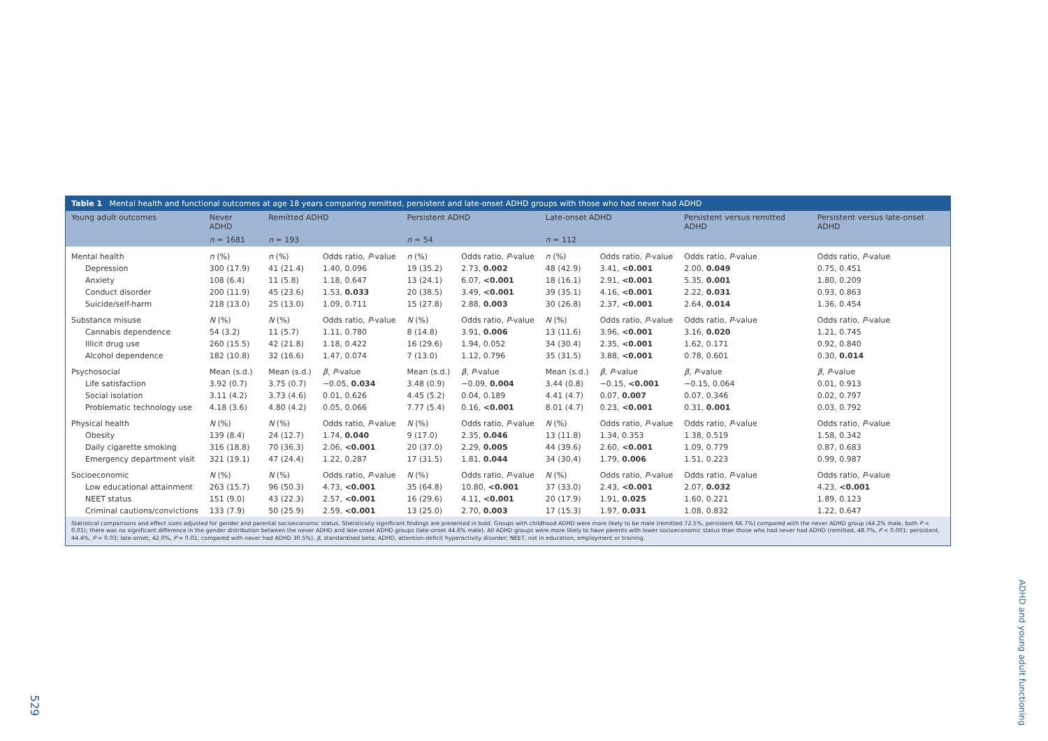Table 1 Mental health and functional outcomes at age 18 years comparing remitted, persistent and late-onset ADHD groups with those who had never had ADHD
| Young adult outcomes | Never ADHD | Remitted ADHD | | Persistent ADHD | | Late-onset ADHD | | Persistent versus remitted ADHD | Persistent versus late-onset ADHD |
| --- | --- | --- | --- | --- | --- | --- | --- | --- | --- |
| | n = 1681 | n = 193 | | n = 54 | | n = 112 | | | |
| Mental health | n (%) | n (%) | Odds ratio, P -value | n (%) | Odds ratio, P -value | n (%) | Odds ratio, P -value | Odds ratio, P -value | Odds ratio, P -value |
| Depression | 300 (17.9) | 41 (21.4) | 1.40, 0.096 | 19 (35.2) | 2.73, 0.002 | 48 (42.9) | 3.41, <0.001 | 2.00, 0.049 | 0.75, 0.451 |
| Anxiety | 108 (6.4) | 11 (5.8) | 1.18, 0.647 | 13 (24.1) | 6.07, <0.001 | 18 (16.1) | 2.91, <0.001 | 5.35, 0.001 | 1.80, 0.209 |
| Conduct disorder | 200 (11.9) | 45 (23.6) | 1.53, 0.033 | 20 (38.5) | 3.49, <0.001 | 39 (35.1) | 4.16, <0.001 | 2.22, 0.031 | 0.93, 0.863 |
| Suicide/self-harm | 218 (13.0) | 25 (13.0) | 1.09, 0.711 | 15 (27.8) | 2.88, 0.003 | 30 (26.8) | 2.37, <0.001 | 2.64, 0.014 | 1.36, 0.454 |
| Substance misuse | N (%) | N (%) | Odds ratio, P -value | N (%) | Odds ratio, P -value | N (%) | Odds ratio, P -value | Odds ratio, P -value | Odds ratio, P -value |
| Cannabis dependence | 54 (3.2) | 11 (5.7) | 1.11, 0.780 | 8 (14.8) | 3.91, 0.006 | 13 (11.6) | 3.96, <0.001 | 3.16, 0.020 | 1.21, 0.745 |
| Illicit drug use | 260 (15.5) | 42 (21.8) | 1.18, 0.422 | 16 (29.6) | 1.94, 0.052 | 34 (30.4) | 2.35, <0.001 | 1.62, 0.171 | 0.92, 0.840 |
| Alcohol dependence | 182 (10.8) | 32 (16.6) | 1.47, 0.074 | 7 (13.0) | 1.12, 0.796 | 35 (31.5) | 3.88, <0.001 | 0.78, 0.601 | 0.30, 0.014 |
| Psychosocial | Mean (s.d.) | Mean (s.d.) | β , P -value | Mean (s.d.) | β , P -value | Mean (s.d.) | β , P -value | β , P -value | β , P -value |
| Life satisfaction | 3.92 (0.7) | 3.75 (0.7) | −0.05, 0.034 | 3.48 (0.9) | −0.09, 0.004 | 3.44 (0.8) | −0.15, <0.001 | −0.15, 0.064 | 0.01, 0.913 |
| Social isolation | 3.11 (4.2) | 3.73 (4.6) | 0.01, 0.626 | 4.45 (5.2) | 0.04, 0.189 | 4.41 (4.7) | 0.07, 0.007 | 0.07, 0.346 | 0.02, 0.797 |
| Problematic technology use | 4.18 (3.6) | 4.80 (4.2) | 0.05, 0.066 | 7.77 (5.4) | 0.16, <0.001 | 8.01 (4.7) | 0.23, <0.001 | 0.31, 0.001 | 0.03, 0.792 |
| Physical health | N (%) | N (%) | Odds ratio, P -value | N (%) | Odds ratio, P -value | N (%) | Odds ratio, P -value | Odds ratio, P -value | Odds ratio, P -value |
| Obesity | 139 (8.4) | 24 (12.7) | 1.74, 0.040 | 9 (17.0) | 2.35, 0.046 | 13 (11.8) | 1.34, 0.353 | 1.38, 0.519 | 1.58, 0.342 |
| Daily cigarette smoking | 316 (18.8) | 70 (36.3) | 2.06, <0.001 | 20 (37.0) | 2.29, 0.005 | 44 (39.6) | 2.60, <0.001 | 1.09, 0.779 | 0.87, 0.683 |
| Emergency department visit | 321 (19.1) | 47 (24.4) | 1.22, 0.287 | 17 (31.5) | 1.81, 0.044 | 34 (30.4) | 1.79, 0.006 | 1.51, 0.223 | 0.99, 0.987 |
| Socioeconomic | N (%) | N (%) | Odds ratio, P -value | N (%) | Odds ratio, P -value | N (%) | Odds ratio, P -value | Odds ratio, P -value | Odds ratio, P -value |
| Low educational attainment | 263 (15.7) | 96 (50.3) | 4.73, <0.001 | 35 (64.8) | 10.80, <0.001 | 37 (33.0) | 2.43, <0.001 | 2.07, 0.032 | 4.23, <0.001 |
| NEET status | 151 (9.0) | 43 (22.3) | 2.57, <0.001 | 16 (29.6) | 4.11, <0.001 | 20 (17.9) | 1.91, 0.025 | 1.60, 0.221 | 1.89, 0.123 |
| Criminal cautions/convictions | 133 (7.9) | 50 (25.9) | 2.59, <0.001 | 13 (25.0) | 2.70, 0.003 | 17 (15.3) | 1.97, 0.031 | 1.08, 0.832 | 1.22, 0.647 |
Statistical comparisons and effect sizes adjusted for gender and parental socioeconomic status. Statistically significant findings are presented in bold. Groups with childhood ADHD were more likely to be male (remitted 72.5%, persistent 66.7%) compared with the never ADHD group (44.2% male, both P < 0.01); there was no significant difference in the gender distribution between the never ADHD and late-onset ADHD groups (late-onset 44.6% male). All ADHD groups were more likely to have parents with lower socioeconomic status than those who had never had ADHD (remitted, 48.7%, P < 0.001; persistent, 44.4%, P = 0.03; late-onset, 42.0%, P = 0.01; compared with never had ADHD 30.5%). β, standardised beta; ADHD, attention-deficit hyperactivity disorder; NEET, not in education, employment or training.
529
ADHD and young adult functioning